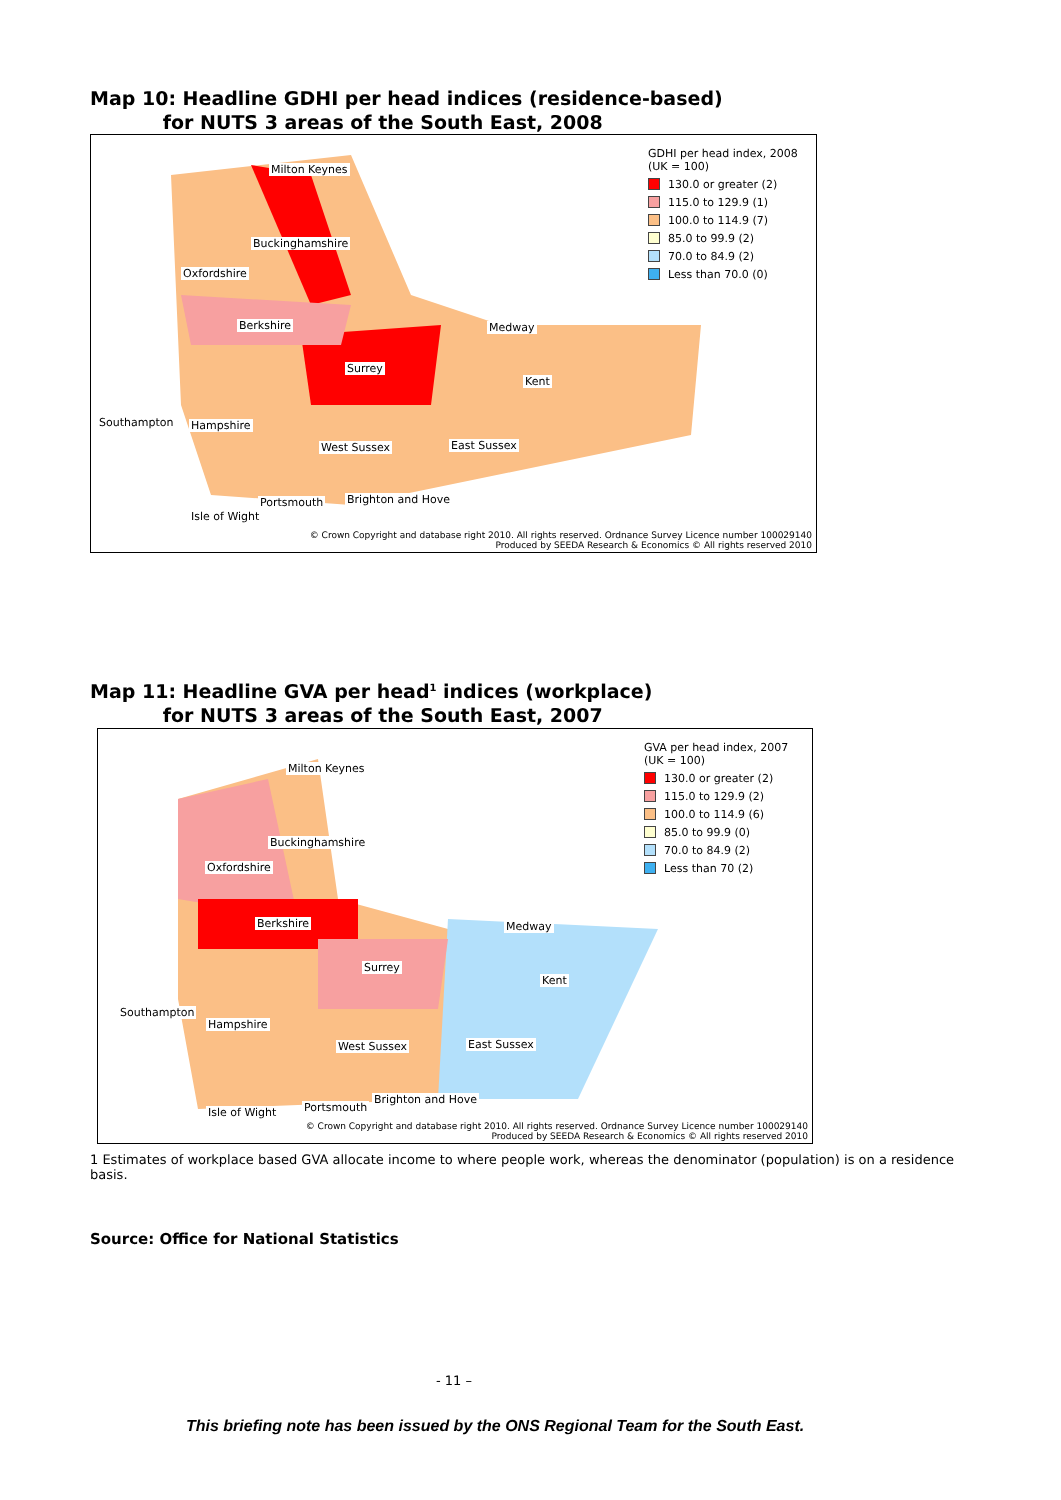Map 10: Headline GDHI per head indices (residence-based)
for NUTS 3 areas of the South East, 2008
Milton Keynes
Buckinghamshire
Oxfordshire
Berkshire Medway
Surrey
Kent
Southampton Hampshire
West Sussex East Sussex
Portsmouth Brighton and Hove
Isle of Wight
GDHI per head index, 2008
(UK = 100)
130.0 or greater (2)
115.0 to 129.9 (1)
100.0 to 114.9 (7)
85.0 to 99.9 (2)
70.0 to 84.9 (2)
Less than 70.0 (0)
© Crown Copyright and database right 2010. All rights reserved. Ordnance Survey Licence number 100029140
Produced by SEEDA Research & Economics © All rights reserved 2010
Map 11: Headline GVA per head<sup>1</sup> indices (workplace)
for NUTS 3 areas of the South East, 2007
Milton Keynes
Buckinghamshire
Oxfordshire
Berkshire Medway
Surrey
Kent
Southampton
Hampshire
West Sussex East Sussex
Portsmouth
Brighton and Hove
Isle of Wight
GVA per head index, 2007
(UK = 100)
130.0 or greater (2)
115.0 to 129.9 (2)
100.0 to 114.9 (6)
85.0 to 99.9 (0)
70.0 to 84.9 (2)
Less than 70 (2)
© Crown Copyright and database right 2010. All rights reserved. Ordnance Survey Licence number 100029140
Produced by SEEDA Research & Economics © All rights reserved 2010
1 Estimates of workplace based GVA allocate income to where people work, whereas the denominator (population) is on a residence basis.
Source: Office for National Statistics
- 11 –
This briefing note has been issued by the ONS Regional Team for the South East.